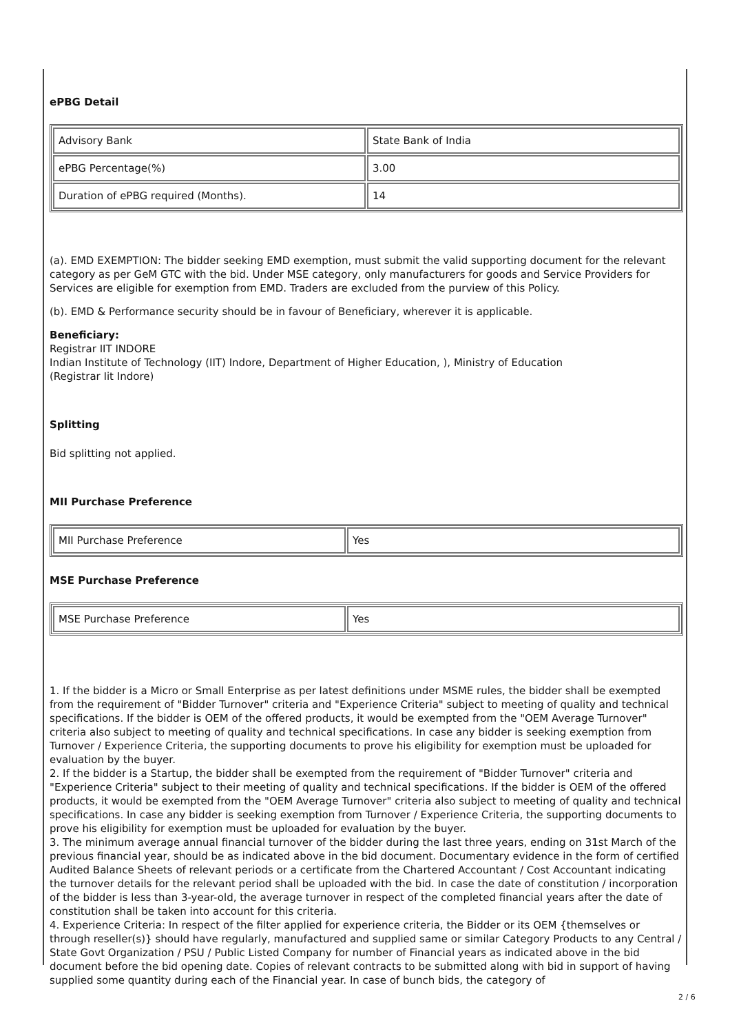ePBG Detail
| Advisory Bank | State Bank of India |
| ePBG Percentage(%) | 3.00 |
| Duration of ePBG required (Months). | 14 |
(a). EMD EXEMPTION: The bidder seeking EMD exemption, must submit the valid supporting document for the relevant category as per GeM GTC with the bid. Under MSE category, only manufacturers for goods and Service Providers for Services are eligible for exemption from EMD. Traders are excluded from the purview of this Policy.
(b). EMD & Performance security should be in favour of Beneficiary, wherever it is applicable.
Beneficiary:
Registrar IIT INDORE
Indian Institute of Technology (IIT) Indore, Department of Higher Education, ), Ministry of Education
(Registrar Iit Indore)
Splitting
Bid splitting not applied.
MII Purchase Preference
| MII Purchase Preference | Yes |
MSE Purchase Preference
| MSE Purchase Preference | Yes |
1. If the bidder is a Micro or Small Enterprise as per latest definitions under MSME rules, the bidder shall be exempted from the requirement of "Bidder Turnover" criteria and "Experience Criteria" subject to meeting of quality and technical specifications. If the bidder is OEM of the offered products, it would be exempted from the "OEM Average Turnover" criteria also subject to meeting of quality and technical specifications. In case any bidder is seeking exemption from Turnover / Experience Criteria, the supporting documents to prove his eligibility for exemption must be uploaded for evaluation by the buyer.
2. If the bidder is a Startup, the bidder shall be exempted from the requirement of "Bidder Turnover" criteria and "Experience Criteria" subject to their meeting of quality and technical specifications. If the bidder is OEM of the offered products, it would be exempted from the "OEM Average Turnover" criteria also subject to meeting of quality and technical specifications. In case any bidder is seeking exemption from Turnover / Experience Criteria, the supporting documents to prove his eligibility for exemption must be uploaded for evaluation by the buyer.
3. The minimum average annual financial turnover of the bidder during the last three years, ending on 31st March of the previous financial year, should be as indicated above in the bid document. Documentary evidence in the form of certified Audited Balance Sheets of relevant periods or a certificate from the Chartered Accountant / Cost Accountant indicating the turnover details for the relevant period shall be uploaded with the bid. In case the date of constitution / incorporation of the bidder is less than 3-year-old, the average turnover in respect of the completed financial years after the date of constitution shall be taken into account for this criteria.
4. Experience Criteria: In respect of the filter applied for experience criteria, the Bidder or its OEM {themselves or through reseller(s)} should have regularly, manufactured and supplied same or similar Category Products to any Central / State Govt Organization / PSU / Public Listed Company for number of Financial years as indicated above in the bid document before the bid opening date. Copies of relevant contracts to be submitted along with bid in support of having supplied some quantity during each of the Financial year. In case of bunch bids, the category of
2 / 6